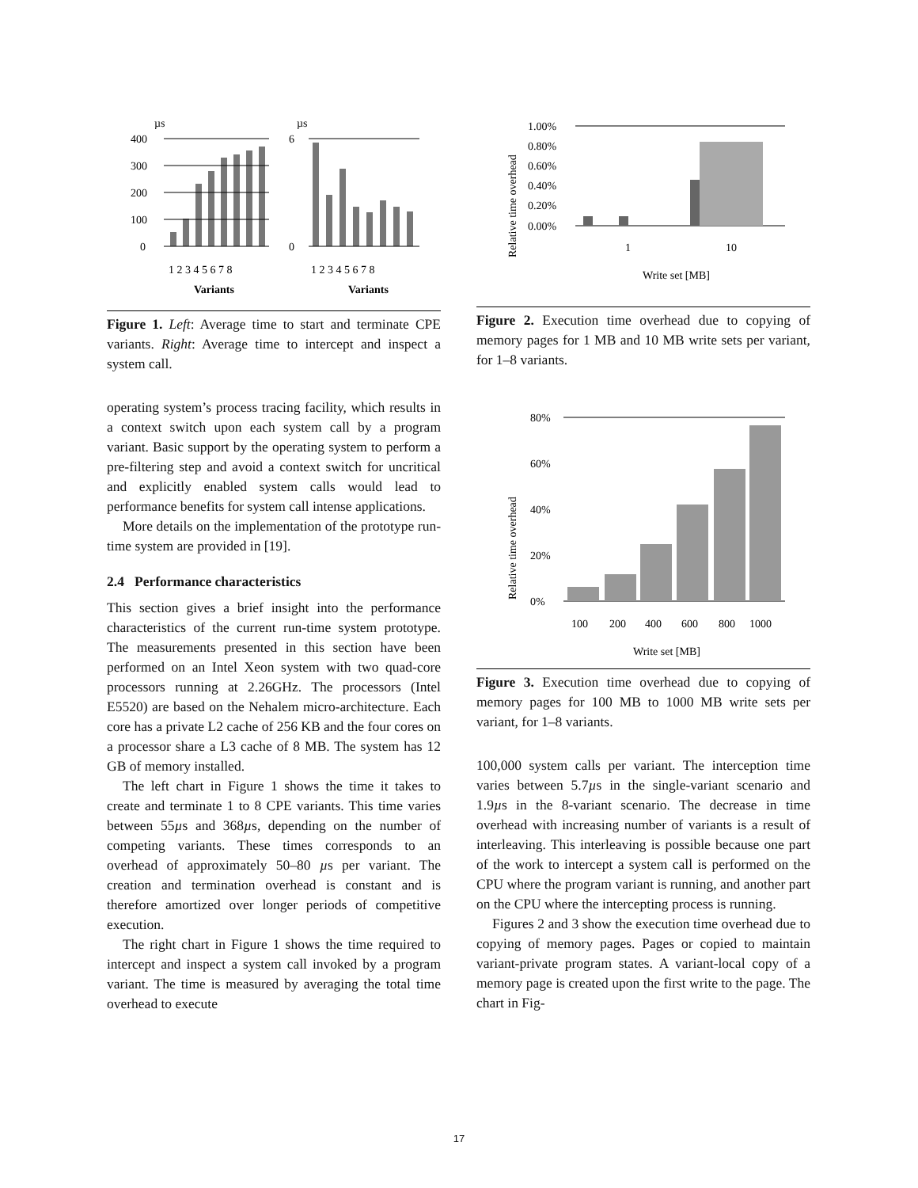µs
µs
400
300
200
100
0
6
0
1 2 3 4 5 6 7 8
1 2 3 4 5 6 7 8
Variants
Variants
Figure 1. Left: Average time to start and terminate CPE variants. Right: Average time to intercept and inspect a system call.
operating system’s process tracing facility, which results in a context switch upon each system call by a program variant. Basic support by the operating system to perform a pre-filtering step and avoid a context switch for uncritical and explicitly enabled system calls would lead to performance benefits for system call intense applications.
More details on the implementation of the prototype run-time system are provided in [19].
2.4 Performance characteristics
This section gives a brief insight into the performance characteristics of the current run-time system prototype. The measurements presented in this section have been performed on an Intel Xeon system with two quad-core processors running at 2.26GHz. The processors (Intel E5520) are based on the Nehalem micro-architecture. Each core has a private L2 cache of 256 KB and the four cores on a processor share a L3 cache of 8 MB. The system has 12 GB of memory installed.
The left chart in Figure 1 shows the time it takes to create and terminate 1 to 8 CPE variants. This time varies between 55µs and 368µs, depending on the number of competing variants. These times corresponds to an overhead of approximately 50–80 µs per variant. The creation and termination overhead is constant and is therefore amortized over longer periods of competitive execution.
The right chart in Figure 1 shows the time required to intercept and inspect a system call invoked by a program variant. The time is measured by averaging the total time overhead to execute
Relative time overhead
1.00%
0.80%
0.60%
0.40%
0.20%
0.00%
1
10
Write set [MB]
Figure 2. Execution time overhead due to copying of memory pages for 1 MB and 10 MB write sets per variant, for 1–8 variants.
Relative time overhead
80%
60%
40%
20%
0%
100
200
400
600
800
1000
Write set [MB]
Figure 3. Execution time overhead due to copying of memory pages for 100 MB to 1000 MB write sets per variant, for 1–8 variants.
100,000 system calls per variant. The interception time varies between 5.7µs in the single-variant scenario and 1.9µs in the 8-variant scenario. The decrease in time overhead with increasing number of variants is a result of interleaving. This interleaving is possible because one part of the work to intercept a system call is performed on the CPU where the program variant is running, and another part on the CPU where the intercepting process is running.
Figures 2 and 3 show the execution time overhead due to copying of memory pages. Pages or copied to maintain variant-private program states. A variant-local copy of a memory page is created upon the first write to the page. The chart in Fig-
17